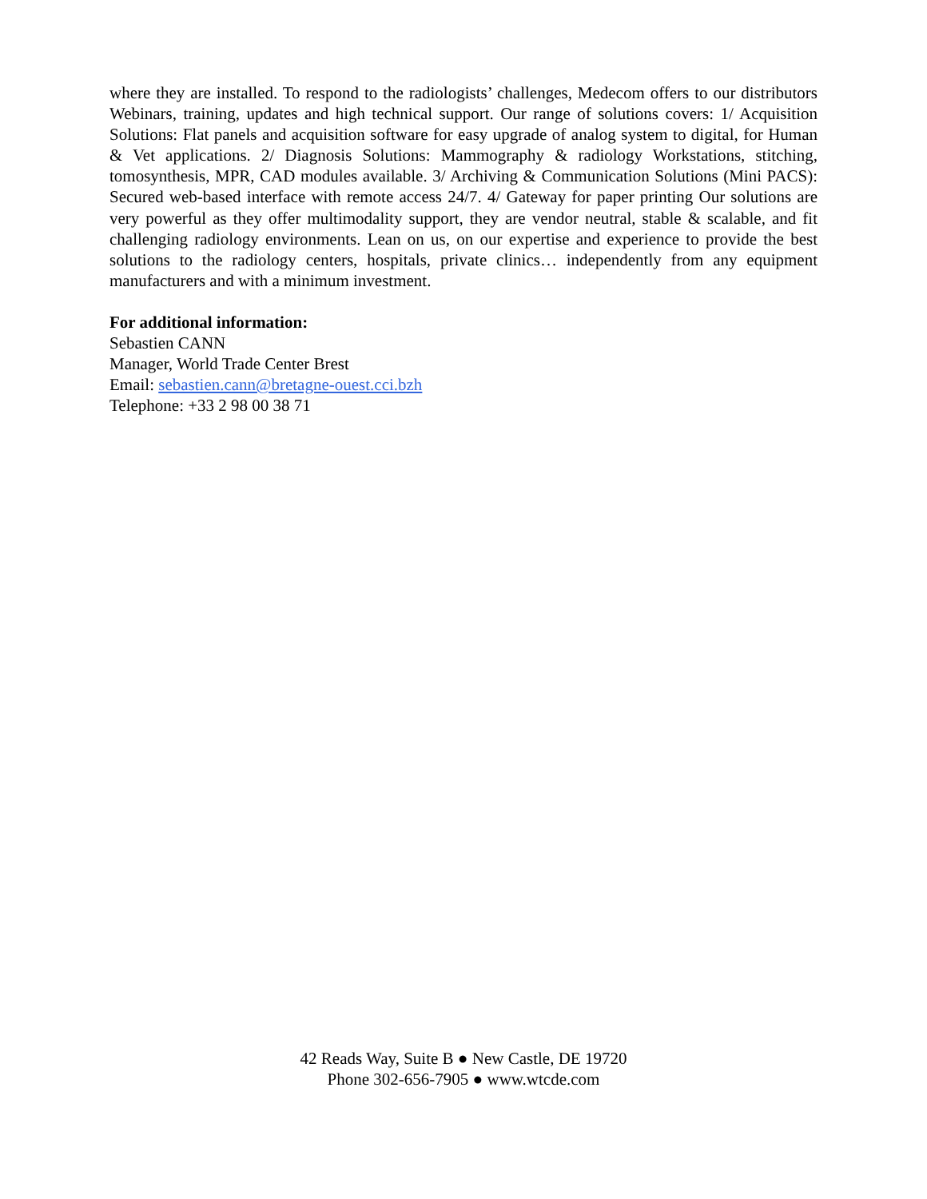where they are installed. To respond to the radiologists’ challenges, Medecom offers to our distributors Webinars, training, updates and high technical support. Our range of solutions covers: 1/ Acquisition Solutions: Flat panels and acquisition software for easy upgrade of analog system to digital, for Human & Vet applications. 2/ Diagnosis Solutions: Mammography & radiology Workstations, stitching, tomosynthesis, MPR, CAD modules available. 3/ Archiving & Communication Solutions (Mini PACS): Secured web-based interface with remote access 24/7. 4/ Gateway for paper printing Our solutions are very powerful as they offer multimodality support, they are vendor neutral, stable & scalable, and fit challenging radiology environments. Lean on us, on our expertise and experience to provide the best solutions to the radiology centers, hospitals, private clinics… independently from any equipment manufacturers and with a minimum investment.
For additional information:
Sebastien CANN
Manager, World Trade Center Brest
Email: sebastien.cann@bretagne-ouest.cci.bzh
Telephone: +33 2 98 00 38 71
42 Reads Way, Suite B ● New Castle, DE 19720
Phone 302-656-7905 ● www.wtcde.com